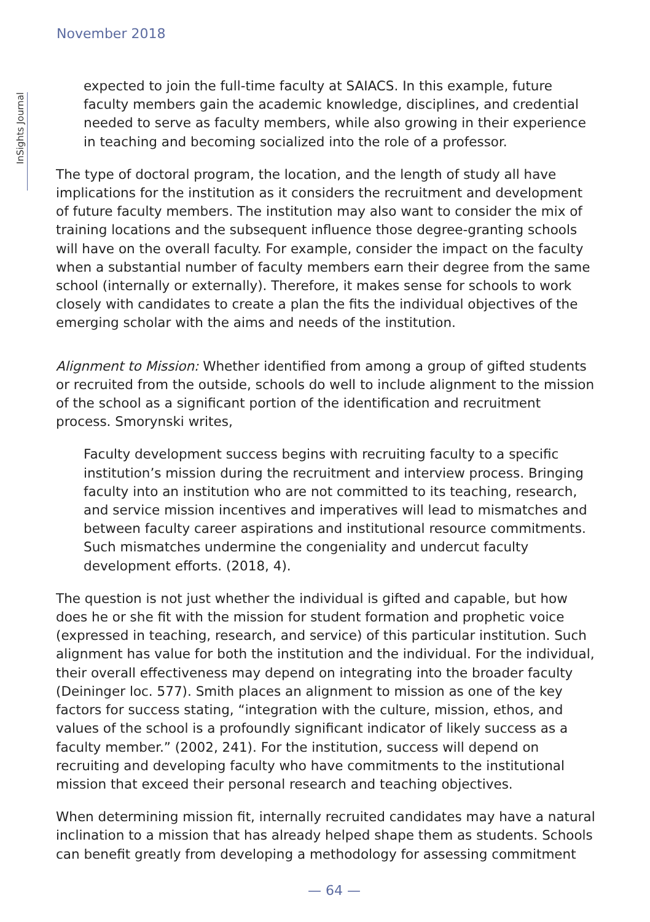November 2018
InSights Journal
expected to join the full-time faculty at SAIACS. In this example, future faculty members gain the academic knowledge, disciplines, and credential needed to serve as faculty members, while also growing in their experience in teaching and becoming socialized into the role of a professor.
The type of doctoral program, the location, and the length of study all have implications for the institution as it considers the recruitment and development of future faculty members. The institution may also want to consider the mix of training locations and the subsequent influence those degree-granting schools will have on the overall faculty. For example, consider the impact on the faculty when a substantial number of faculty members earn their degree from the same school (internally or externally). Therefore, it makes sense for schools to work closely with candidates to create a plan the fits the individual objectives of the emerging scholar with the aims and needs of the institution.
Alignment to Mission: Whether identified from among a group of gifted students or recruited from the outside, schools do well to include alignment to the mission of the school as a significant portion of the identification and recruitment process. Smorynski writes,
Faculty development success begins with recruiting faculty to a specific institution’s mission during the recruitment and interview process. Bringing faculty into an institution who are not committed to its teaching, research, and service mission incentives and imperatives will lead to mismatches and between faculty career aspirations and institutional resource commitments. Such mismatches undermine the congeniality and undercut faculty development efforts. (2018, 4).
The question is not just whether the individual is gifted and capable, but how does he or she fit with the mission for student formation and prophetic voice (expressed in teaching, research, and service) of this particular institution. Such alignment has value for both the institution and the individual. For the individual, their overall effectiveness may depend on integrating into the broader faculty (Deininger loc. 577). Smith places an alignment to mission as one of the key factors for success stating, “integration with the culture, mission, ethos, and values of the school is a profoundly significant indicator of likely success as a faculty member.” (2002, 241). For the institution, success will depend on recruiting and developing faculty who have commitments to the institutional mission that exceed their personal research and teaching objectives.
When determining mission fit, internally recruited candidates may have a natural inclination to a mission that has already helped shape them as students. Schools can benefit greatly from developing a methodology for assessing commitment
— 64 —